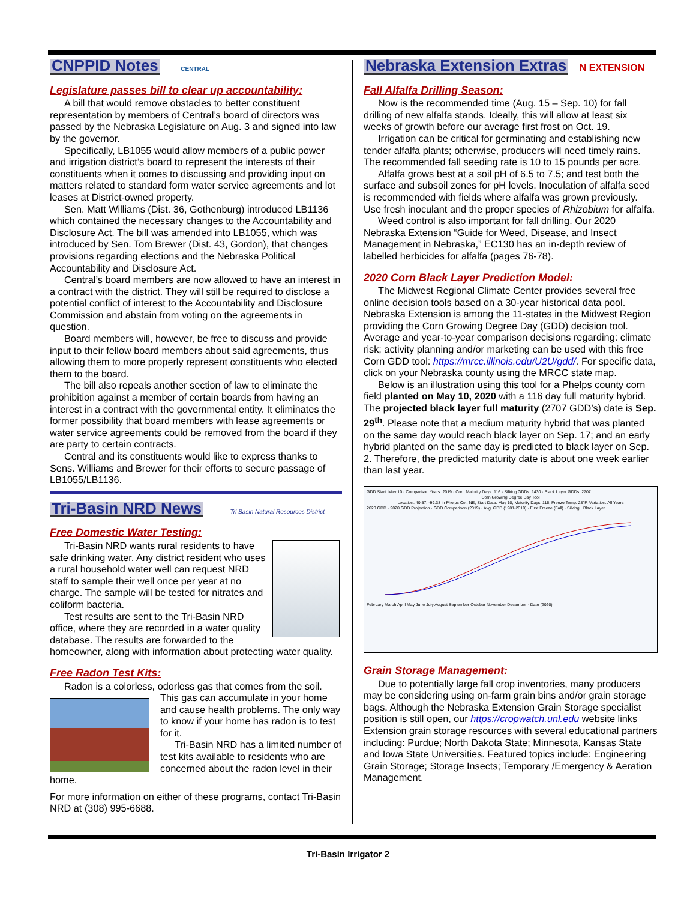CNPPID Notes CENTRAL
Legislature passes bill to clear up accountability:
A bill that would remove obstacles to better constituent representation by members of Central’s board of directors was passed by the Nebraska Legislature on Aug. 3 and signed into law by the governor.
Specifically, LB1055 would allow members of a public power and irrigation district’s board to represent the interests of their constituents when it comes to discussing and providing input on matters related to standard form water service agreements and lot leases at District-owned property.
Sen. Matt Williams (Dist. 36, Gothenburg) introduced LB1136 which contained the necessary changes to the Accountability and Disclosure Act. The bill was amended into LB1055, which was introduced by Sen. Tom Brewer (Dist. 43, Gordon), that changes provisions regarding elections and the Nebraska Political Accountability and Disclosure Act.
Central’s board members are now allowed to have an interest in a contract with the district. They will still be required to disclose a potential conflict of interest to the Accountability and Disclosure Commission and abstain from voting on the agreements in question.
Board members will, however, be free to discuss and provide input to their fellow board members about said agreements, thus allowing them to more properly represent constituents who elected them to the board.
The bill also repeals another section of law to eliminate the prohibition against a member of certain boards from having an interest in a contract with the governmental entity. It eliminates the former possibility that board members with lease agreements or water service agreements could be removed from the board if they are party to certain contracts.
Central and its constituents would like to express thanks to Sens. Williams and Brewer for their efforts to secure passage of LB1055/LB1136.
Tri-Basin NRD News Tri Basin Natural Resources District
Free Domestic Water Testing:
Tri-Basin NRD wants rural residents to have safe drinking water. Any district resident who uses a rural household water well can request NRD staff to sample their well once per year at no charge. The sample will be tested for nitrates and coliform bacteria.
Test results are sent to the Tri-Basin NRD office, where they are recorded in a water quality database. The results are forwarded to the homeowner, along with information about protecting water quality.
Free Radon Test Kits:
Radon is a colorless, odorless gas that comes from the soil.
This gas can accumulate in your home and cause health problems. The only way to know if your home has radon is to test for it.
Tri-Basin NRD has a limited number of test kits available to residents who are concerned about the radon level in their home.
For more information on either of these programs, contact Tri-Basin NRD at (308) 995-6688.
Nebraska Extension Extras N EXTENSION
Fall Alfalfa Drilling Season:
Now is the recommended time (Aug. 15 – Sep. 10) for fall drilling of new alfalfa stands. Ideally, this will allow at least six weeks of growth before our average first frost on Oct. 19.
Irrigation can be critical for germinating and establishing new tender alfalfa plants; otherwise, producers will need timely rains. The recommended fall seeding rate is 10 to 15 pounds per acre.
Alfalfa grows best at a soil pH of 6.5 to 7.5; and test both the surface and subsoil zones for pH levels. Inoculation of alfalfa seed is recommended with fields where alfalfa was grown previously. Use fresh inoculant and the proper species of Rhizobium for alfalfa.
Weed control is also important for fall drilling. Our 2020 Nebraska Extension “Guide for Weed, Disease, and Insect Management in Nebraska,” EC130 has an in-depth review of labelled herbicides for alfalfa (pages 76-78).
2020 Corn Black Layer Prediction Model:
The Midwest Regional Climate Center provides several free online decision tools based on a 30-year historical data pool. Nebraska Extension is among the 11-states in the Midwest Region providing the Corn Growing Degree Day (GDD) decision tool. Average and year-to-year comparison decisions regarding: climate risk; activity planning and/or marketing can be used with this free Corn GDD tool: https://mrcc.illinois.edu/U2U/gdd/. For specific data, click on your Nebraska county using the MRCC state map.
Below is an illustration using this tool for a Phelps county corn field planted on May 10, 2020 with a 116 day full maturity hybrid. The projected black layer full maturity (2707 GDD’s) date is Sep. 29<sup>th</sup>. Please note that a medium maturity hybrid that was planted on the same day would reach black layer on Sep. 17; and an early hybrid planted on the same day is predicted to black layer on Sep. 2. Therefore, the predicted maturity date is about one week earlier than last year.
GDD Start: May 10 · Comparison Years: 2019 · Corn Maturity Days: 116 · Silking GDDs: 1430 · Black Layer GDDs: 2707
Corn Growing Degree Day Tool
Location: 40.57, -99.38 in Phelps Co., NE, Start Date: May 10, Maturity Days: 116, Freeze Temp: 28°F, Variation: All Years
2020 GDD · 2020 GDD Projection · GDD Comparison (2019) · Avg. GDD (1981-2010) · First Freeze (Fall) · Silking · Black Layer
February March April May June July August September October November December · Date (2020)
Grain Storage Management:
Due to potentially large fall crop inventories, many producers may be considering using on-farm grain bins and/or grain storage bags. Although the Nebraska Extension Grain Storage specialist position is still open, our https://cropwatch.unl.edu website links Extension grain storage resources with several educational partners including: Purdue; North Dakota State; Minnesota, Kansas State and Iowa State Universities. Featured topics include: Engineering Grain Storage; Storage Insects; Temporary /Emergency & Aeration Management.
Tri-Basin Irrigator 2